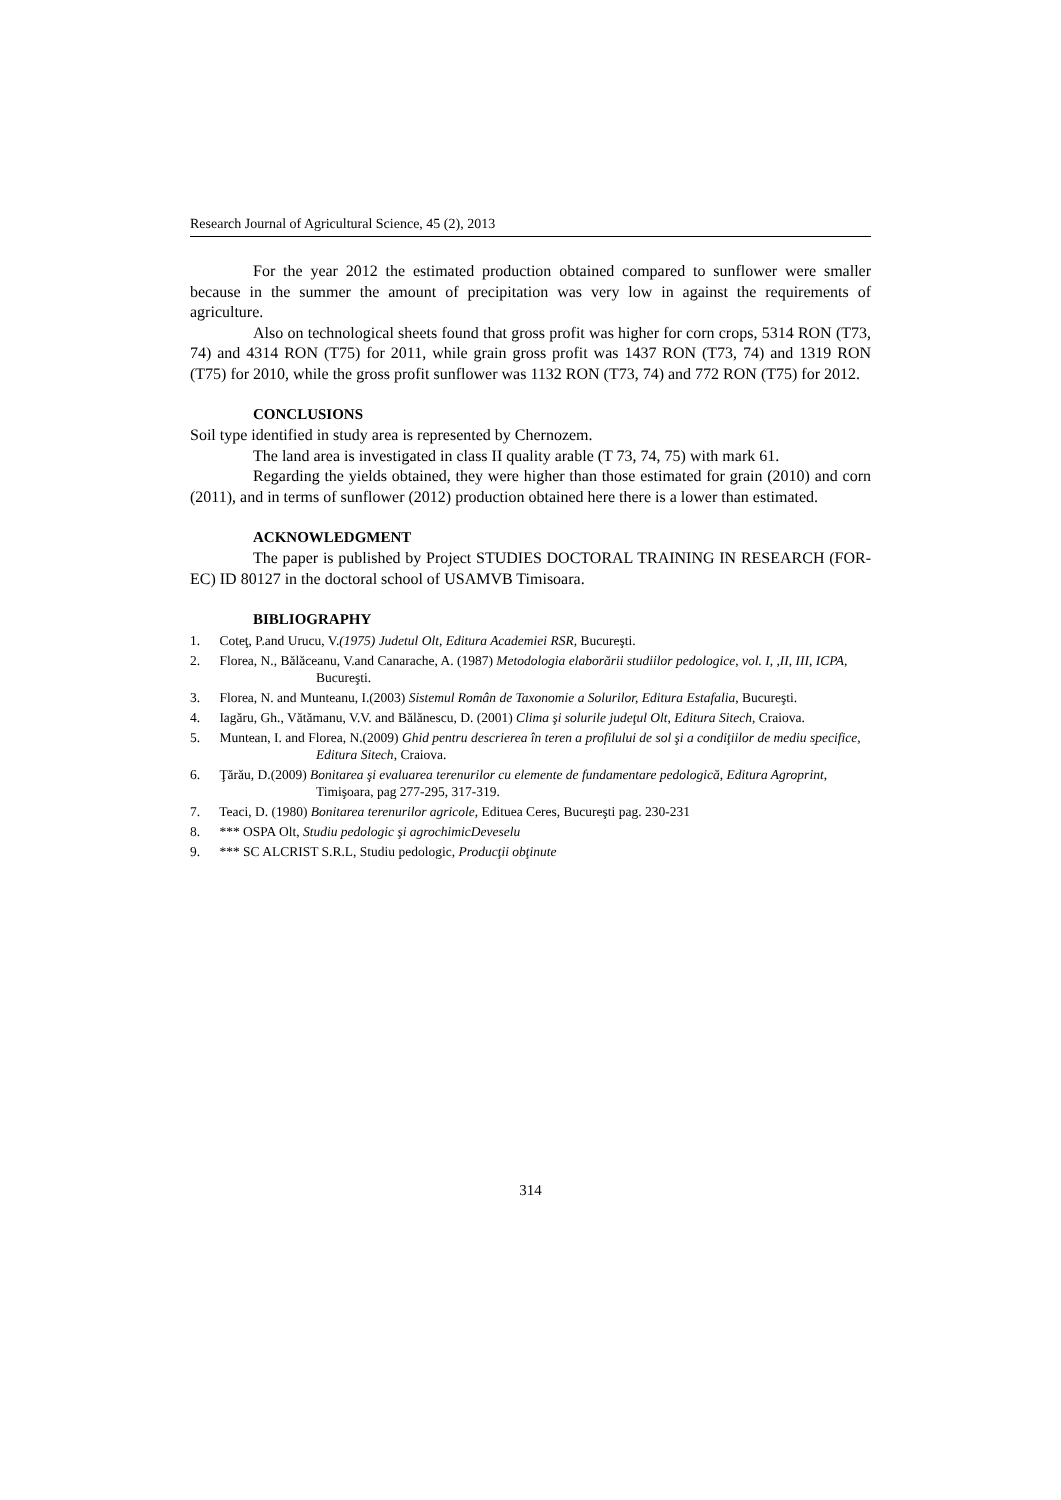Research Journal of Agricultural Science, 45 (2), 2013
For the year 2012 the estimated production obtained compared to sunflower were smaller because in the summer the amount of precipitation was very low in against the requirements of agriculture.
Also on technological sheets found that gross profit was higher for corn crops, 5314 RON (T73, 74) and 4314 RON (T75) for 2011, while grain gross profit was 1437 RON (T73, 74) and 1319 RON (T75) for 2010, while the gross profit sunflower was 1132 RON (T73, 74) and 772 RON (T75) for 2012.
CONCLUSIONS
Soil type identified in study area is represented by Chernozem.
The land area is investigated in class II quality arable (T 73, 74, 75) with mark 61.
Regarding the yields obtained, they were higher than those estimated for grain (2010) and corn (2011), and in terms of sunflower (2012) production obtained here there is a lower than estimated.
ACKNOWLEDGMENT
The paper is published by Project STUDIES DOCTORAL TRAINING IN RESEARCH (FOR-EC) ID 80127 in the doctoral school of USAMVB Timisoara.
BIBLIOGRAPHY
1. Coteţ, P.and Urucu, V.(1975) Judetul Olt, Editura Academiei RSR, Bucureşti.
2. Florea, N., Bălăceanu, V.and Canarache, A. (1987) Metodologia elaborării studiilor pedologice, vol. I, ,II, III, ICPA, Bucureşti.
3. Florea, N. and Munteanu, I.(2003) Sistemul Român de Taxonomie a Solurilor, Editura Estafalia, Bucureşti.
4. Iagăru, Gh., Vătămanu, V.V. and Bălănescu, D. (2001) Clima şi solurile judeţul Olt, Editura Sitech, Craiova.
5. Muntean, I. and Florea, N.(2009) Ghid pentru descrierea în teren a profilului de sol şi a condiţiilor de mediu specifice, Editura Sitech, Craiova.
6. Ţărău, D.(2009) Bonitarea şi evaluarea terenurilor cu elemente de fundamentare pedologică, Editura Agroprint, Timişoara, pag 277-295, 317-319.
7. Teaci, D. (1980) Bonitarea terenurilor agricole, Edituea Ceres, Bucureşti pag. 230-231
8. *** OSPA Olt, Studiu pedologic şi agrochimicDeveselu
9. *** SC ALCRIST S.R.L, Studiu pedologic, Producţii obţinute
314